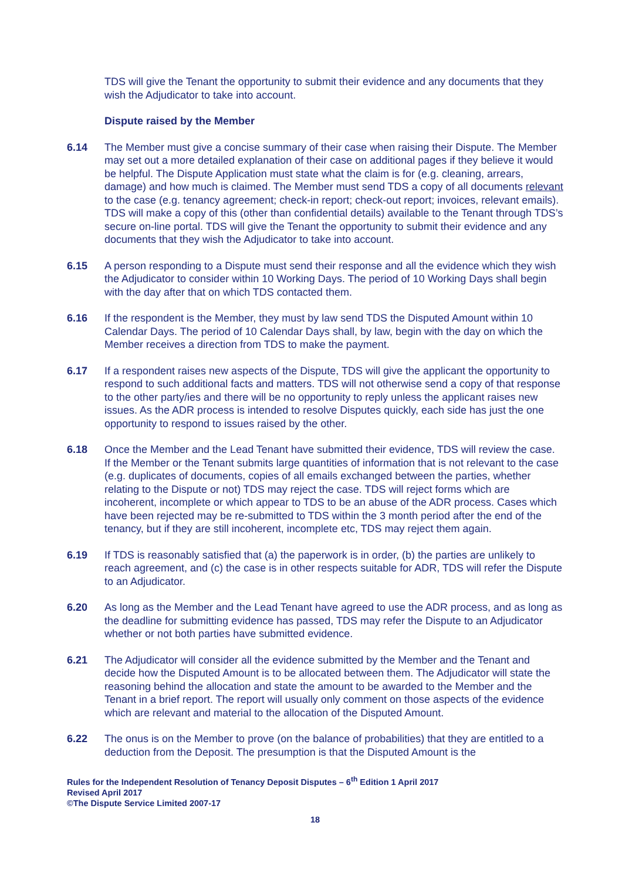TDS will give the Tenant the opportunity to submit their evidence and any documents that they wish the Adjudicator to take into account.
Dispute raised by the Member
6.14 The Member must give a concise summary of their case when raising their Dispute. The Member may set out a more detailed explanation of their case on additional pages if they believe it would be helpful. The Dispute Application must state what the claim is for (e.g. cleaning, arrears, damage) and how much is claimed. The Member must send TDS a copy of all documents relevant to the case (e.g. tenancy agreement; check-in report; check-out report; invoices, relevant emails). TDS will make a copy of this (other than confidential details) available to the Tenant through TDS’s secure on-line portal. TDS will give the Tenant the opportunity to submit their evidence and any documents that they wish the Adjudicator to take into account.
6.15 A person responding to a Dispute must send their response and all the evidence which they wish the Adjudicator to consider within 10 Working Days. The period of 10 Working Days shall begin with the day after that on which TDS contacted them.
6.16 If the respondent is the Member, they must by law send TDS the Disputed Amount within 10 Calendar Days. The period of 10 Calendar Days shall, by law, begin with the day on which the Member receives a direction from TDS to make the payment.
6.17 If a respondent raises new aspects of the Dispute, TDS will give the applicant the opportunity to respond to such additional facts and matters. TDS will not otherwise send a copy of that response to the other party/ies and there will be no opportunity to reply unless the applicant raises new issues. As the ADR process is intended to resolve Disputes quickly, each side has just the one opportunity to respond to issues raised by the other.
6.18 Once the Member and the Lead Tenant have submitted their evidence, TDS will review the case. If the Member or the Tenant submits large quantities of information that is not relevant to the case (e.g. duplicates of documents, copies of all emails exchanged between the parties, whether relating to the Dispute or not) TDS may reject the case. TDS will reject forms which are incoherent, incomplete or which appear to TDS to be an abuse of the ADR process. Cases which have been rejected may be re-submitted to TDS within the 3 month period after the end of the tenancy, but if they are still incoherent, incomplete etc, TDS may reject them again.
6.19 If TDS is reasonably satisfied that (a) the paperwork is in order, (b) the parties are unlikely to reach agreement, and (c) the case is in other respects suitable for ADR, TDS will refer the Dispute to an Adjudicator.
6.20 As long as the Member and the Lead Tenant have agreed to use the ADR process, and as long as the deadline for submitting evidence has passed, TDS may refer the Dispute to an Adjudicator whether or not both parties have submitted evidence.
6.21 The Adjudicator will consider all the evidence submitted by the Member and the Tenant and decide how the Disputed Amount is to be allocated between them. The Adjudicator will state the reasoning behind the allocation and state the amount to be awarded to the Member and the Tenant in a brief report. The report will usually only comment on those aspects of the evidence which are relevant and material to the allocation of the Disputed Amount.
6.22 The onus is on the Member to prove (on the balance of probabilities) that they are entitled to a deduction from the Deposit. The presumption is that the Disputed Amount is the
Rules for the Independent Resolution of Tenancy Deposit Disputes – 6<sup>th</sup> Edition 1 April 2017
Revised April 2017
©The Dispute Service Limited 2007-17
18